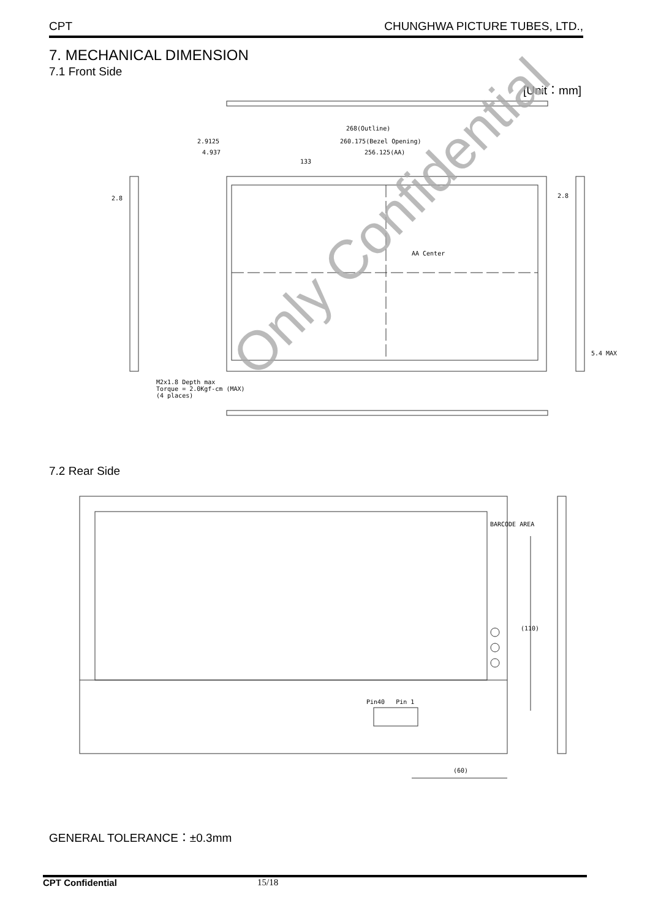CPT CHUNGHWA PICTURE TUBES, LTD.,
7. MECHANICAL DIMENSION
7.1 Front Side
[Unit：mm]
Only Confidential
268(Outline)
260.175(Bezel Opening)
256.125(AA)
133
2.9125
4.937
AA Center
2.8 2.8
5.4 MAX
M2x1.8 Depth max
Torque = 2.0Kgf-cm (MAX)
(4 places)
7.2 Rear Side
Pin40 Pin 1
(60)
(110)
BARCODE AREA
GENERAL TOLERANCE：±0.3mm
CPT Confidential 15/18